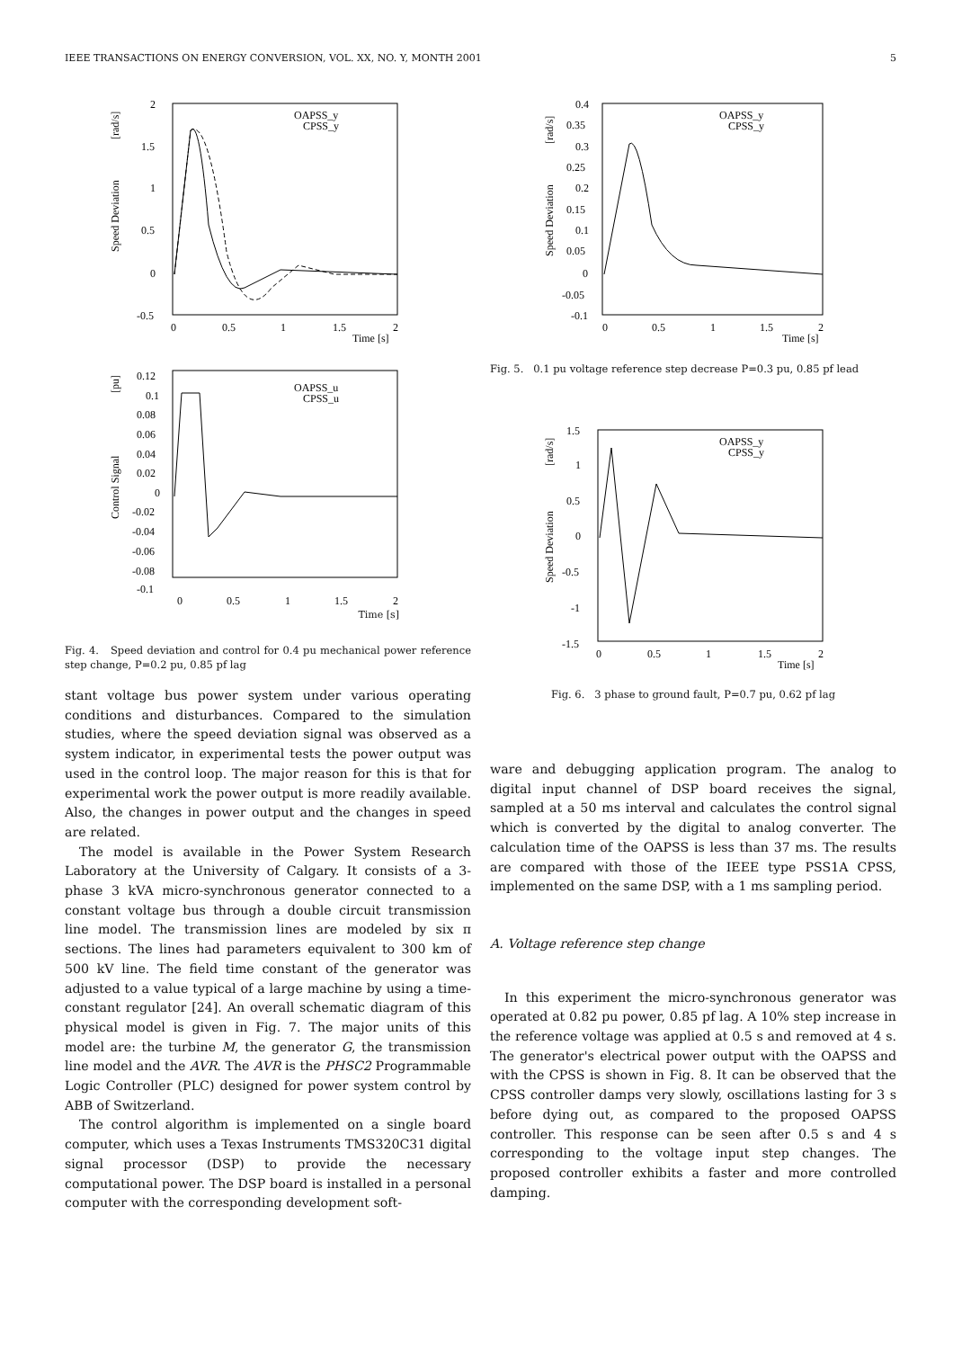IEEE TRANSACTIONS ON ENERGY CONVERSION, VOL. XX, NO. Y, MONTH 2001 5
Speed Deviation
[rad/s]
2
1.5
1
0.5
0
-0.5
0
0.5
1
1.5
2
Time [s]
OAPSS_y
CPSS_y
Control Signal
[pu]
0.12
0.1
0.08
0.06
0.04
0.02
0
-0.02
-0.04
-0.06
-0.08
-0.1
0
0.5
1
1.5
2
OAPSS_u
CPSS_u
Time [s]
Fig. 4. Speed deviation and control for 0.4 pu mechanical power reference step change, P=0.2 pu, 0.85 pf lag
Speed Deviation
[rad/s]
0.4
0.35
0.3
0.25
0.2
0.15
0.1
0.05
0
-0.05
-0.1
0
0.5
1
1.5
2
Time [s]
OAPSS_y
CPSS_y
Fig. 5. 0.1 pu voltage reference step decrease P=0.3 pu, 0.85 pf lead
Speed Deviation
[rad/s]
1.5
1
0.5
0
-0.5
-1
-1.5
0
0.5
1
1.5
2
Time [s]
OAPSS_y
CPSS_y
Fig. 6. 3 phase to ground fault, P=0.7 pu, 0.62 pf lag
stant voltage bus power system under various operating conditions and disturbances. Compared to the simulation studies, where the speed deviation signal was observed as a system indicator, in experimental tests the power output was used in the control loop. The major reason for this is that for experimental work the power output is more readily available. Also, the changes in power output and the changes in speed are related.
The model is available in the Power System Research Laboratory at the University of Calgary. It consists of a 3-phase 3 kVA micro-synchronous generator connected to a constant voltage bus through a double circuit transmission line model. The transmission lines are modeled by six π sections. The lines had parameters equivalent to 300 km of 500 kV line. The field time constant of the generator was adjusted to a value typical of a large machine by using a time-constant regulator [24]. An overall schematic diagram of this physical model is given in Fig. 7. The major units of this model are: the turbine M, the generator G, the transmission line model and the AVR. The AVR is the PHSC2 Programmable Logic Controller (PLC) designed for power system control by ABB of Switzerland.
The control algorithm is implemented on a single board computer, which uses a Texas Instruments TMS320C31 digital signal processor (DSP) to provide the necessary computational power. The DSP board is installed in a personal computer with the corresponding development soft-
ware and debugging application program. The analog to digital input channel of DSP board receives the signal, sampled at a 50 ms interval and calculates the control signal which is converted by the digital to analog converter. The calculation time of the OAPSS is less than 37 ms. The results are compared with those of the IEEE type PSS1A CPSS, implemented on the same DSP, with a 1 ms sampling period.
A. Voltage reference step change
In this experiment the micro-synchronous generator was operated at 0.82 pu power, 0.85 pf lag. A 10% step increase in the reference voltage was applied at 0.5 s and removed at 4 s. The generator's electrical power output with the OAPSS and with the CPSS is shown in Fig. 8. It can be observed that the CPSS controller damps very slowly, oscillations lasting for 3 s before dying out, as compared to the proposed OAPSS controller. This response can be seen after 0.5 s and 4 s corresponding to the voltage input step changes. The proposed controller exhibits a faster and more controlled damping.